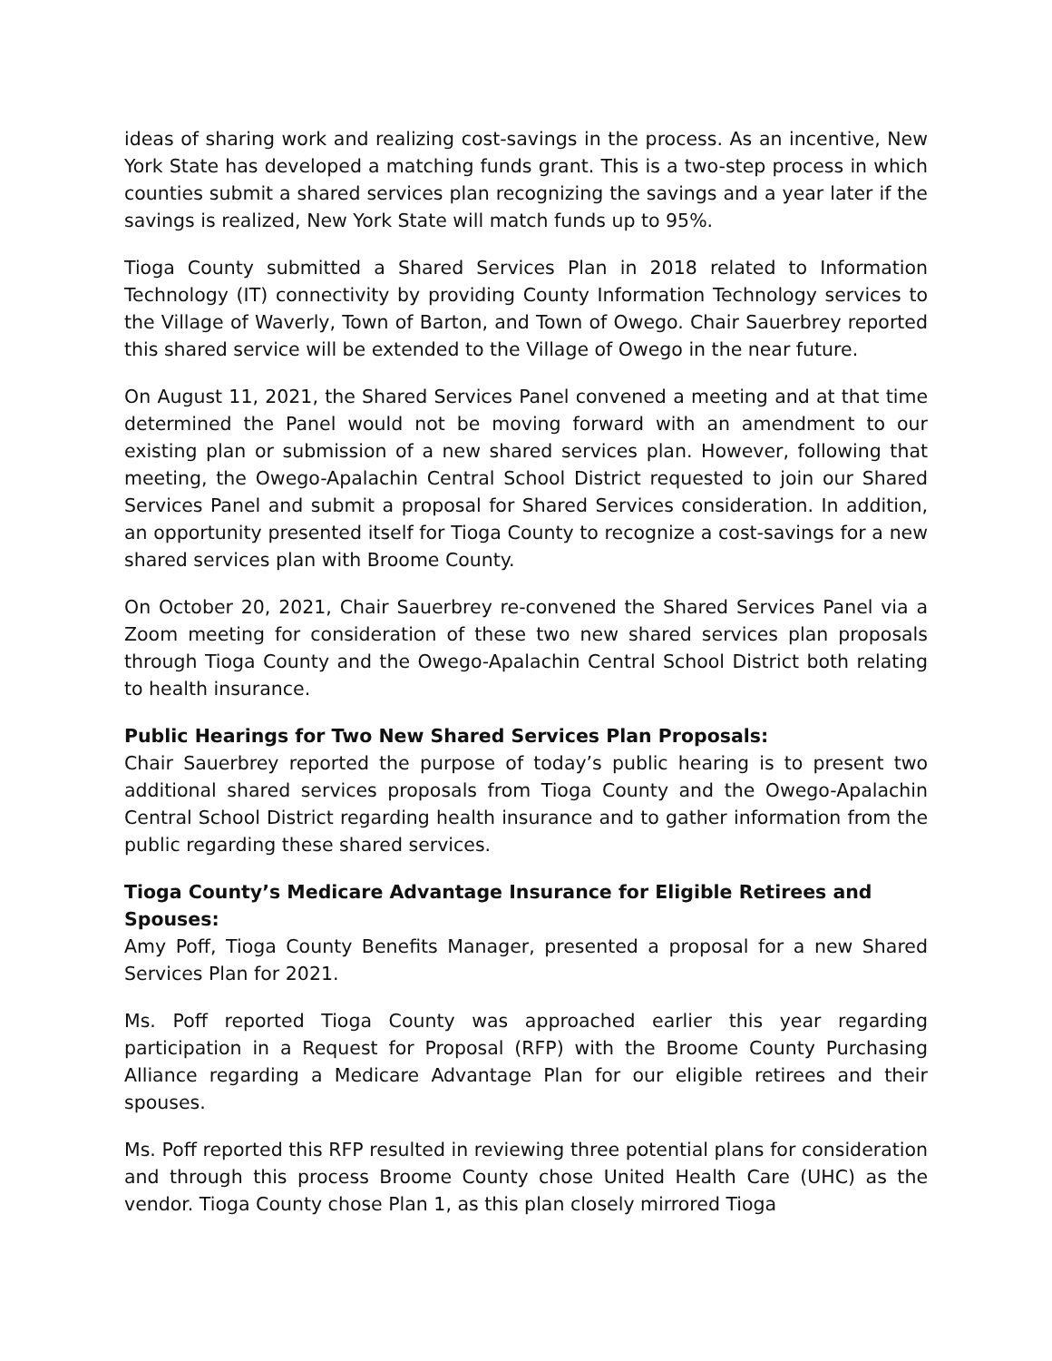ideas of sharing work and realizing cost-savings in the process. As an incentive, New York State has developed a matching funds grant. This is a two-step process in which counties submit a shared services plan recognizing the savings and a year later if the savings is realized, New York State will match funds up to 95%.
Tioga County submitted a Shared Services Plan in 2018 related to Information Technology (IT) connectivity by providing County Information Technology services to the Village of Waverly, Town of Barton, and Town of Owego. Chair Sauerbrey reported this shared service will be extended to the Village of Owego in the near future.
On August 11, 2021, the Shared Services Panel convened a meeting and at that time determined the Panel would not be moving forward with an amendment to our existing plan or submission of a new shared services plan. However, following that meeting, the Owego-Apalachin Central School District requested to join our Shared Services Panel and submit a proposal for Shared Services consideration. In addition, an opportunity presented itself for Tioga County to recognize a cost-savings for a new shared services plan with Broome County.
On October 20, 2021, Chair Sauerbrey re-convened the Shared Services Panel via a Zoom meeting for consideration of these two new shared services plan proposals through Tioga County and the Owego-Apalachin Central School District both relating to health insurance.
Public Hearings for Two New Shared Services Plan Proposals:
Chair Sauerbrey reported the purpose of today’s public hearing is to present two additional shared services proposals from Tioga County and the Owego-Apalachin Central School District regarding health insurance and to gather information from the public regarding these shared services.
Tioga County’s Medicare Advantage Insurance for Eligible Retirees and Spouses:
Amy Poff, Tioga County Benefits Manager, presented a proposal for a new Shared Services Plan for 2021.
Ms. Poff reported Tioga County was approached earlier this year regarding participation in a Request for Proposal (RFP) with the Broome County Purchasing Alliance regarding a Medicare Advantage Plan for our eligible retirees and their spouses.
Ms. Poff reported this RFP resulted in reviewing three potential plans for consideration and through this process Broome County chose United Health Care (UHC) as the vendor. Tioga County chose Plan 1, as this plan closely mirrored Tioga